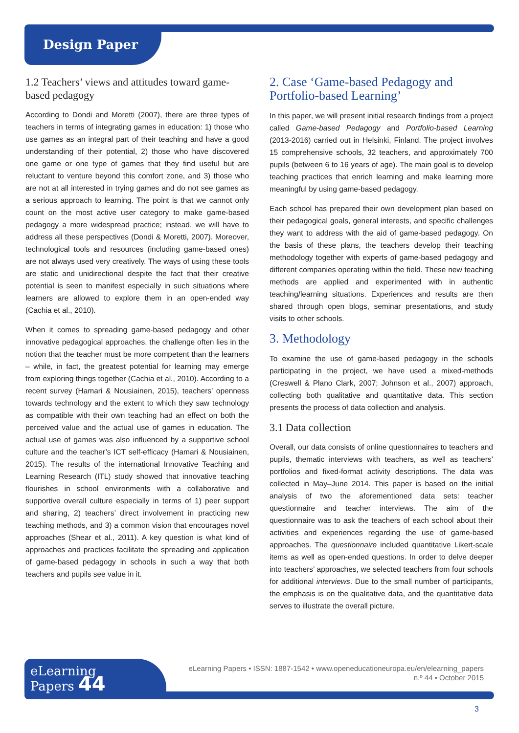Design Paper
1.2 Teachers’ views and attitudes toward game-based pedagogy
According to Dondi and Moretti (2007), there are three types of teachers in terms of integrating games in education: 1) those who use games as an integral part of their teaching and have a good understanding of their potential, 2) those who have discovered one game or one type of games that they find useful but are reluctant to venture beyond this comfort zone, and 3) those who are not at all interested in trying games and do not see games as a serious approach to learning. The point is that we cannot only count on the most active user category to make game-based pedagogy a more widespread practice; instead, we will have to address all these perspectives (Dondi & Moretti, 2007). Moreover, technological tools and resources (including game-based ones) are not always used very creatively. The ways of using these tools are static and unidirectional despite the fact that their creative potential is seen to manifest especially in such situations where learners are allowed to explore them in an open-ended way (Cachia et al., 2010).
When it comes to spreading game-based pedagogy and other innovative pedagogical approaches, the challenge often lies in the notion that the teacher must be more competent than the learners – while, in fact, the greatest potential for learning may emerge from exploring things together (Cachia et al., 2010). According to a recent survey (Hamari & Nousiainen, 2015), teachers’ openness towards technology and the extent to which they saw technology as compatible with their own teaching had an effect on both the perceived value and the actual use of games in education. The actual use of games was also influenced by a supportive school culture and the teacher’s ICT self-efficacy (Hamari & Nousiainen, 2015). The results of the international Innovative Teaching and Learning Research (ITL) study showed that innovative teaching flourishes in school environments with a collaborative and supportive overall culture especially in terms of 1) peer support and sharing, 2) teachers’ direct involvement in practicing new teaching methods, and 3) a common vision that encourages novel approaches (Shear et al., 2011). A key question is what kind of approaches and practices facilitate the spreading and application of game-based pedagogy in schools in such a way that both teachers and pupils see value in it.
2. Case ‘Game-based Pedagogy and Portfolio-based Learning’
In this paper, we will present initial research findings from a project called Game-based Pedagogy and Portfolio-based Learning (2013-2016) carried out in Helsinki, Finland. The project involves 15 comprehensive schools, 32 teachers, and approximately 700 pupils (between 6 to 16 years of age). The main goal is to develop teaching practices that enrich learning and make learning more meaningful by using game-based pedagogy.
Each school has prepared their own development plan based on their pedagogical goals, general interests, and specific challenges they want to address with the aid of game-based pedagogy. On the basis of these plans, the teachers develop their teaching methodology together with experts of game-based pedagogy and different companies operating within the field. These new teaching methods are applied and experimented with in authentic teaching/learning situations. Experiences and results are then shared through open blogs, seminar presentations, and study visits to other schools.
3. Methodology
To examine the use of game-based pedagogy in the schools participating in the project, we have used a mixed-methods (Creswell & Plano Clark, 2007; Johnson et al., 2007) approach, collecting both qualitative and quantitative data. This section presents the process of data collection and analysis.
3.1 Data collection
Overall, our data consists of online questionnaires to teachers and pupils, thematic interviews with teachers, as well as teachers’ portfolios and fixed-format activity descriptions. The data was collected in May–June 2014. This paper is based on the initial analysis of two the aforementioned data sets: teacher questionnaire and teacher interviews. The aim of the questionnaire was to ask the teachers of each school about their activities and experiences regarding the use of game-based approaches. The questionnaire included quantitative Likert-scale items as well as open-ended questions. In order to delve deeper into teachers’ approaches, we selected teachers from four schools for additional interviews. Due to the small number of participants, the emphasis is on the qualitative data, and the quantitative data serves to illustrate the overall picture.
eLearning
Papers 44
eLearning Papers • ISSN: 1887-1542 • www.openeducationeuropa.eu/en/elearning_papers
n.º 44 • October 2015
3